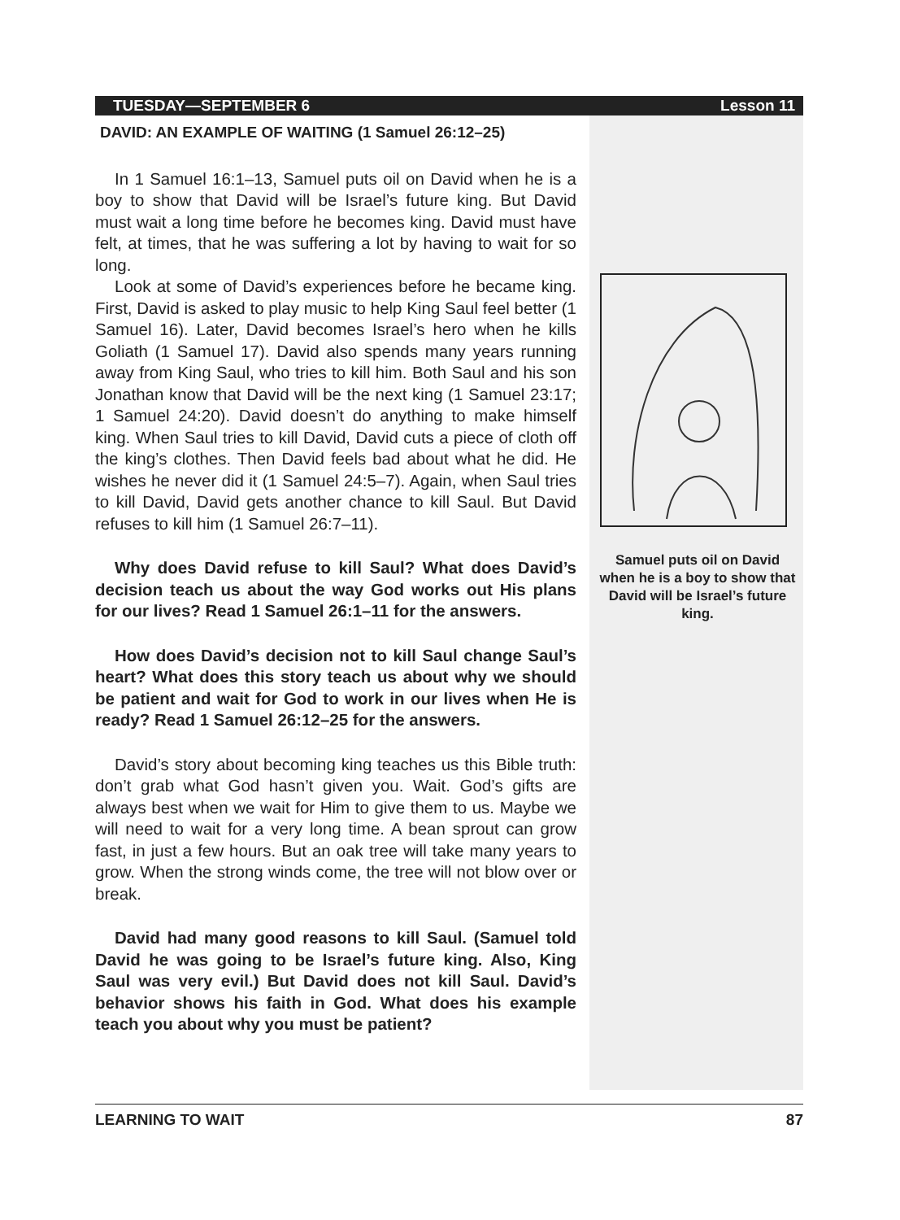TUESDAY—SEPTEMBER 6 Lesson 11
DAVID: AN EXAMPLE OF WAITING (1 Samuel 26:12–25)
In 1 Samuel 16:1–13, Samuel puts oil on David when he is a boy to show that David will be Israel’s future king. But David must wait a long time before he becomes king. David must have felt, at times, that he was suffering a lot by having to wait for so long.
Look at some of David’s experiences before he became king. First, David is asked to play music to help King Saul feel better (1 Samuel 16). Later, David becomes Israel’s hero when he kills Goliath (1 Samuel 17). David also spends many years running away from King Saul, who tries to kill him. Both Saul and his son Jonathan know that David will be the next king (1 Samuel 23:17; 1 Samuel 24:20). David doesn’t do anything to make himself king. When Saul tries to kill David, David cuts a piece of cloth off the king’s clothes. Then David feels bad about what he did. He wishes he never did it (1 Samuel 24:5–7). Again, when Saul tries to kill David, David gets another chance to kill Saul. But David refuses to kill him (1 Samuel 26:7–11).
Why does David refuse to kill Saul? What does David’s decision teach us about the way God works out His plans for our lives? Read 1 Samuel 26:1–11 for the answers.
How does David’s decision not to kill Saul change Saul’s heart? What does this story teach us about why we should be patient and wait for God to work in our lives when He is ready? Read 1 Samuel 26:12–25 for the answers.
David’s story about becoming king teaches us this Bible truth: don’t grab what God hasn’t given you. Wait. God’s gifts are always best when we wait for Him to give them to us. Maybe we will need to wait for a very long time. A bean sprout can grow fast, in just a few hours. But an oak tree will take many years to grow. When the strong winds come, the tree will not blow over or break.
David had many good reasons to kill Saul. (Samuel told David he was going to be Israel’s future king. Also, King Saul was very evil.) But David does not kill Saul. David’s behavior shows his faith in God. What does his example teach you about why you must be patient?
Samuel puts oil on David when he is a boy to show that David will be Israel’s future king.
LEARNING TO WAIT 87